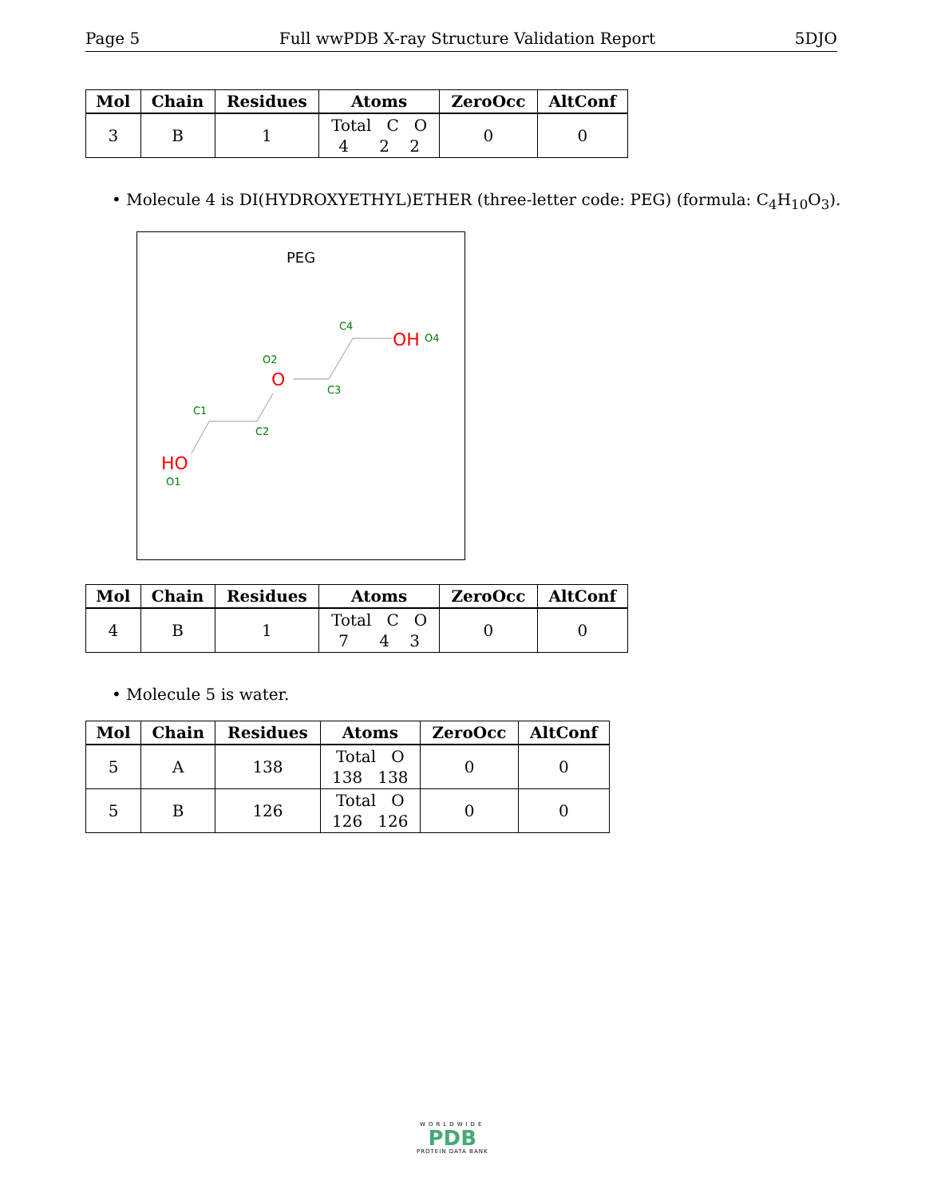Page 5 Full wwPDB X-ray Structure Validation Report 5DJO
| Mol | Chain | Residues | Atoms | ZeroOcc | AltConf |
| --- | --- | --- | --- | --- | --- |
| 3 | B | 1 | Total C O 4 2 2 | 0 | 0 |
• Molecule 4 is DI(HYDROXYETHYL)ETHER (three-letter code: PEG) (formula: C<sub>4</sub>H<sub>10</sub>O<sub>3</sub>).
PEG
HO
O1
C1
C2
O
O2
C3
C4
OH
O4
| Mol | Chain | Residues | Atoms | ZeroOcc | AltConf |
| --- | --- | --- | --- | --- | --- |
| 4 | B | 1 | Total C O 7 4 3 | 0 | 0 |
• Molecule 5 is water.
| Mol | Chain | Residues | Atoms | ZeroOcc | AltConf |
| --- | --- | --- | --- | --- | --- |
| 5 | A | 138 | Total O 138 138 | 0 | 0 |
| 5 | B | 126 | Total O 126 126 | 0 | 0 |
WORLDWIDE
PDB
PROTEIN DATA BANK